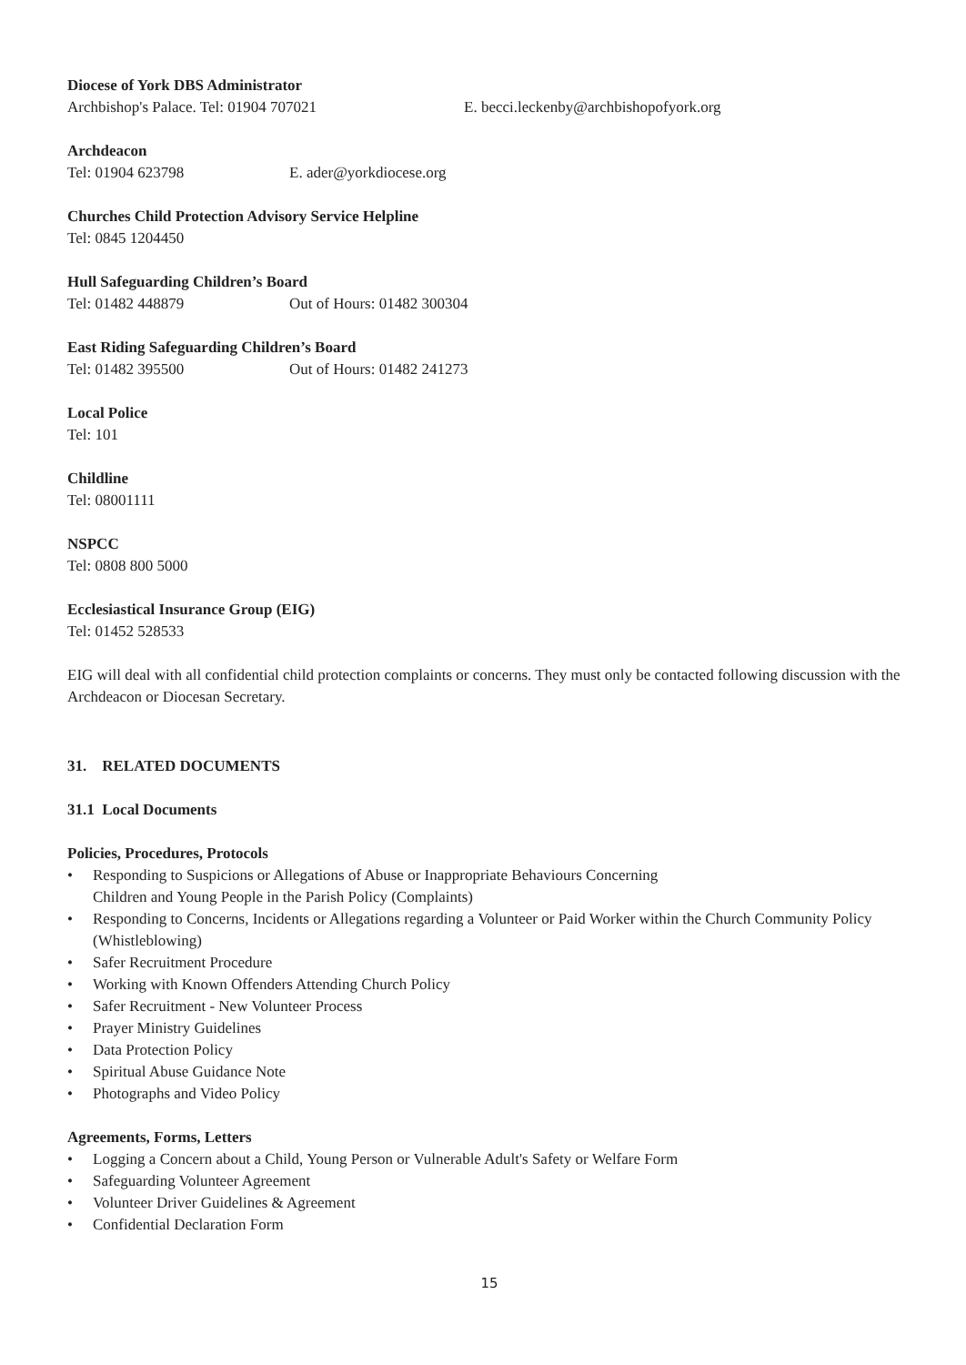Diocese of York DBS Administrator
Archbishop's Palace. Tel: 01904 707021 E. becci.leckenby@archbishopofyork.org
Archdeacon
Tel: 01904 623798 E. ader@yorkdiocese.org
Churches Child Protection Advisory Service Helpline
Tel: 0845 1204450
Hull Safeguarding Children’s Board
Tel: 01482 448879 Out of Hours: 01482 300304
East Riding Safeguarding Children’s Board
Tel: 01482 395500 Out of Hours: 01482 241273
Local Police
Tel: 101
Childline
Tel: 08001111
NSPCC
Tel: 0808 800 5000
Ecclesiastical Insurance Group (EIG)
Tel: 01452 528533
EIG will deal with all confidential child protection complaints or concerns. They must only be contacted following discussion with the Archdeacon or Diocesan Secretary.
31. RELATED DOCUMENTS
31.1 Local Documents
Policies, Procedures, Protocols
• Responding to Suspicions or Allegations of Abuse or Inappropriate Behaviours Concerning
Children and Young People in the Parish Policy (Complaints)
• Responding to Concerns, Incidents or Allegations regarding a Volunteer or Paid Worker within the Church Community Policy (Whistleblowing)
• Safer Recruitment Procedure
• Working with Known Offenders Attending Church Policy
• Safer Recruitment - New Volunteer Process
• Prayer Ministry Guidelines
• Data Protection Policy
• Spiritual Abuse Guidance Note
• Photographs and Video Policy
Agreements, Forms, Letters
• Logging a Concern about a Child, Young Person or Vulnerable Adult's Safety or Welfare Form
• Safeguarding Volunteer Agreement
• Volunteer Driver Guidelines & Agreement
• Confidential Declaration Form
15